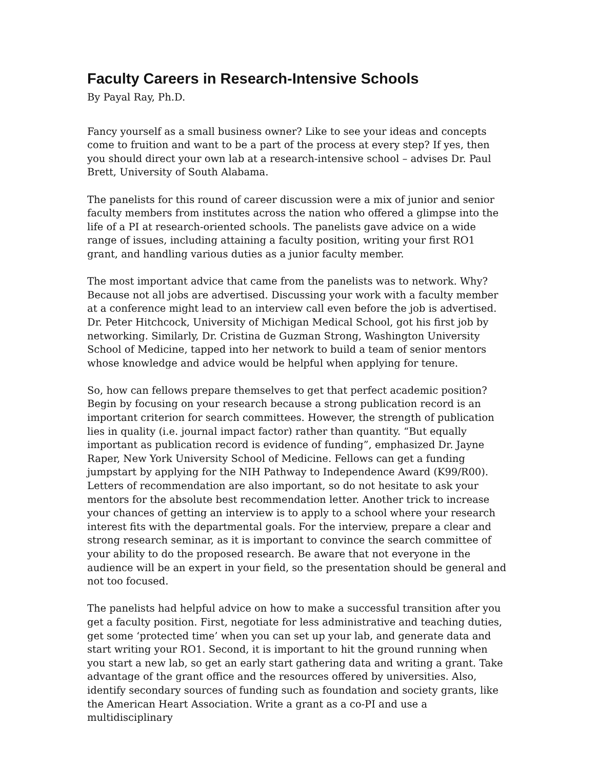Faculty Careers in Research-Intensive Schools
By Payal Ray, Ph.D.
Fancy yourself as a small business owner? Like to see your ideas and concepts come to fruition and want to be a part of the process at every step? If yes, then you should direct your own lab at a research-intensive school – advises Dr. Paul Brett, University of South Alabama.
The panelists for this round of career discussion were a mix of junior and senior faculty members from institutes across the nation who offered a glimpse into the life of a PI at research-oriented schools. The panelists gave advice on a wide range of issues, including attaining a faculty position, writing your first RO1 grant, and handling various duties as a junior faculty member.
The most important advice that came from the panelists was to network. Why? Because not all jobs are advertised. Discussing your work with a faculty member at a conference might lead to an interview call even before the job is advertised. Dr. Peter Hitchcock, University of Michigan Medical School, got his first job by networking. Similarly, Dr. Cristina de Guzman Strong, Washington University School of Medicine, tapped into her network to build a team of senior mentors whose knowledge and advice would be helpful when applying for tenure.
So, how can fellows prepare themselves to get that perfect academic position? Begin by focusing on your research because a strong publication record is an important criterion for search committees. However, the strength of publication lies in quality (i.e. journal impact factor) rather than quantity. “But equally important as publication record is evidence of funding”, emphasized Dr. Jayne Raper, New York University School of Medicine. Fellows can get a funding jumpstart by applying for the NIH Pathway to Independence Award (K99/R00). Letters of recommendation are also important, so do not hesitate to ask your mentors for the absolute best recommendation letter. Another trick to increase your chances of getting an interview is to apply to a school where your research interest fits with the departmental goals. For the interview, prepare a clear and strong research seminar, as it is important to convince the search committee of your ability to do the proposed research. Be aware that not everyone in the audience will be an expert in your field, so the presentation should be general and not too focused.
The panelists had helpful advice on how to make a successful transition after you get a faculty position. First, negotiate for less administrative and teaching duties, get some ‘protected time’ when you can set up your lab, and generate data and start writing your RO1. Second, it is important to hit the ground running when you start a new lab, so get an early start gathering data and writing a grant. Take advantage of the grant office and the resources offered by universities. Also, identify secondary sources of funding such as foundation and society grants, like the American Heart Association. Write a grant as a co-PI and use a multidisciplinary